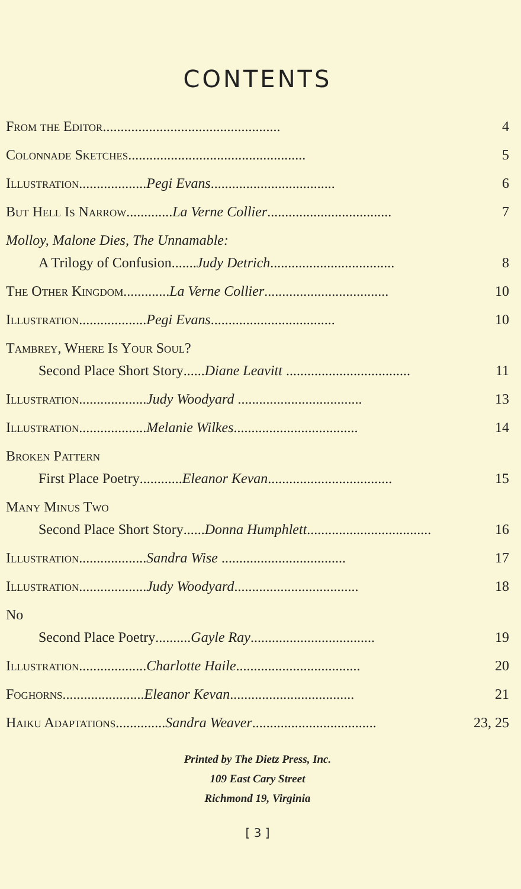CONTENTS
From the Editor.................................................. 4
Colonnade Sketches .................................................. 5
Illustration ...................Pegi Evans................................... 6
But Hell Is Narrow.............La Verne Collier................................... 7
Molloy, Malone Dies, The Unnamable:
A Trilogy of Confusion.......Judy Detrich................................... 8
The Other Kingdom.............La Verne Collier................................... 10
Illustration ...................Pegi Evans................................... 10
Tambrey, Where Is Your Soul?
Second Place Short Story......Diane Leavitt ................................... 11
Illustration ...................Judy Woodyard ................................... 13
Illustration ...................Melanie Wilkes................................... 14
Broken Pattern
First Place Poetry............Eleanor Kevan................................... 15
Many Minus Two
Second Place Short Story......Donna Humphlett................................... 16
Illustration ...................Sandra Wise ................................... 17
Illustration ...................Judy Woodyard................................... 18
No
Second Place Poetry..........Gayle Ray................................... 19
Illustration ...................Charlotte Haile................................... 20
Foghorns .......................Eleanor Kevan................................... 21
Haiku Adaptations..............Sandra Weaver................................... 23, 25
Printed by The Dietz Press, Inc.
109 East Cary Street
Richmond 19, Virginia
[ 3 ]